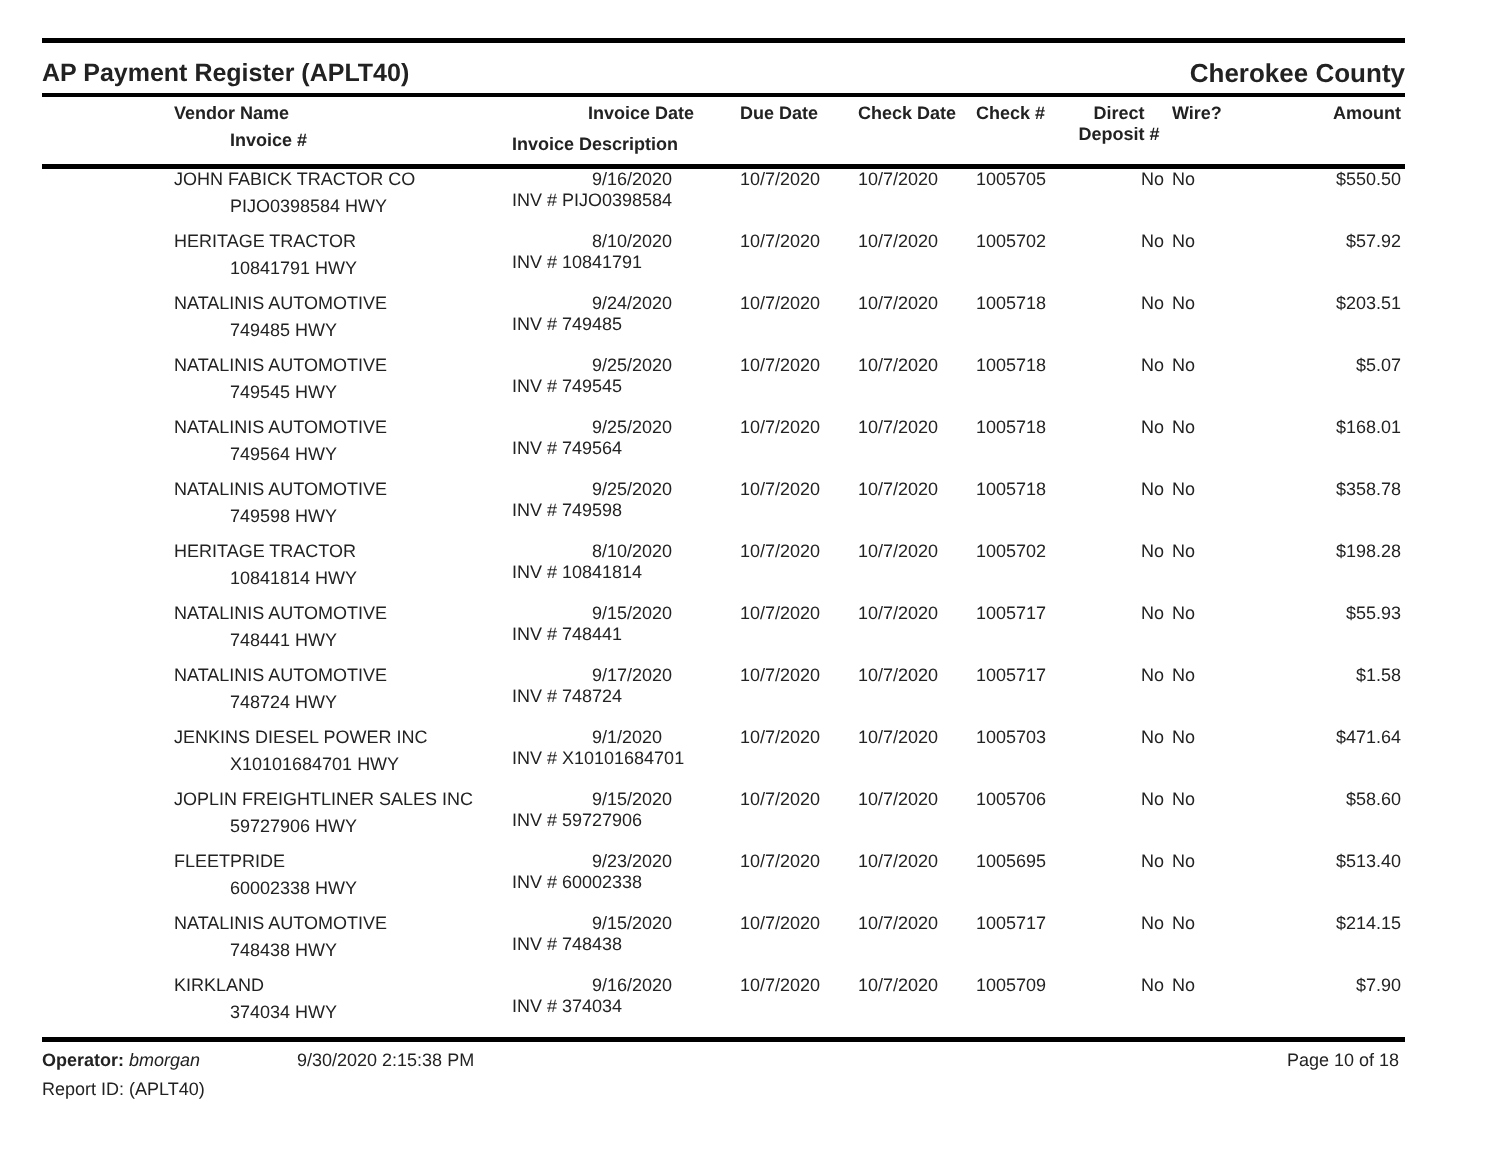AP Payment Register (APLT40)
Cherokee County
| | Vendor Name Invoice # | Invoice Date Invoice Description | Due Date | Check Date | Check # | Direct Deposit # | Wire? | Amount |
| --- | --- | --- | --- | --- | --- | --- | --- | --- |
| | JOHN FABICK TRACTOR CO PIJO0398584 HWY | 9/16/2020 INV # PIJO0398584 | 10/7/2020 | 10/7/2020 | 1005705 | No | No | $550.50 |
| | HERITAGE TRACTOR 10841791 HWY | 8/10/2020 INV # 10841791 | 10/7/2020 | 10/7/2020 | 1005702 | No | No | $57.92 |
| | NATALINIS AUTOMOTIVE 749485 HWY | 9/24/2020 INV # 749485 | 10/7/2020 | 10/7/2020 | 1005718 | No | No | $203.51 |
| | NATALINIS AUTOMOTIVE 749545 HWY | 9/25/2020 INV # 749545 | 10/7/2020 | 10/7/2020 | 1005718 | No | No | $5.07 |
| | NATALINIS AUTOMOTIVE 749564 HWY | 9/25/2020 INV # 749564 | 10/7/2020 | 10/7/2020 | 1005718 | No | No | $168.01 |
| | NATALINIS AUTOMOTIVE 749598 HWY | 9/25/2020 INV # 749598 | 10/7/2020 | 10/7/2020 | 1005718 | No | No | $358.78 |
| | HERITAGE TRACTOR 10841814 HWY | 8/10/2020 INV # 10841814 | 10/7/2020 | 10/7/2020 | 1005702 | No | No | $198.28 |
| | NATALINIS AUTOMOTIVE 748441 HWY | 9/15/2020 INV # 748441 | 10/7/2020 | 10/7/2020 | 1005717 | No | No | $55.93 |
| | NATALINIS AUTOMOTIVE 748724 HWY | 9/17/2020 INV # 748724 | 10/7/2020 | 10/7/2020 | 1005717 | No | No | $1.58 |
| | JENKINS DIESEL POWER INC X10101684701 HWY | 9/1/2020 INV # X10101684701 | 10/7/2020 | 10/7/2020 | 1005703 | No | No | $471.64 |
| | JOPLIN FREIGHTLINER SALES INC 59727906 HWY | 9/15/2020 INV # 59727906 | 10/7/2020 | 10/7/2020 | 1005706 | No | No | $58.60 |
| | FLEETPRIDE 60002338 HWY | 9/23/2020 INV # 60002338 | 10/7/2020 | 10/7/2020 | 1005695 | No | No | $513.40 |
| | NATALINIS AUTOMOTIVE 748438 HWY | 9/15/2020 INV # 748438 | 10/7/2020 | 10/7/2020 | 1005717 | No | No | $214.15 |
| | KIRKLAND 374034 HWY | 9/16/2020 INV # 374034 | 10/7/2020 | 10/7/2020 | 1005709 | No | No | $7.90 |
Operator: bmorgan
Report ID: (APLT40)
9/30/2020 2:15:38 PM Page 10 of 18